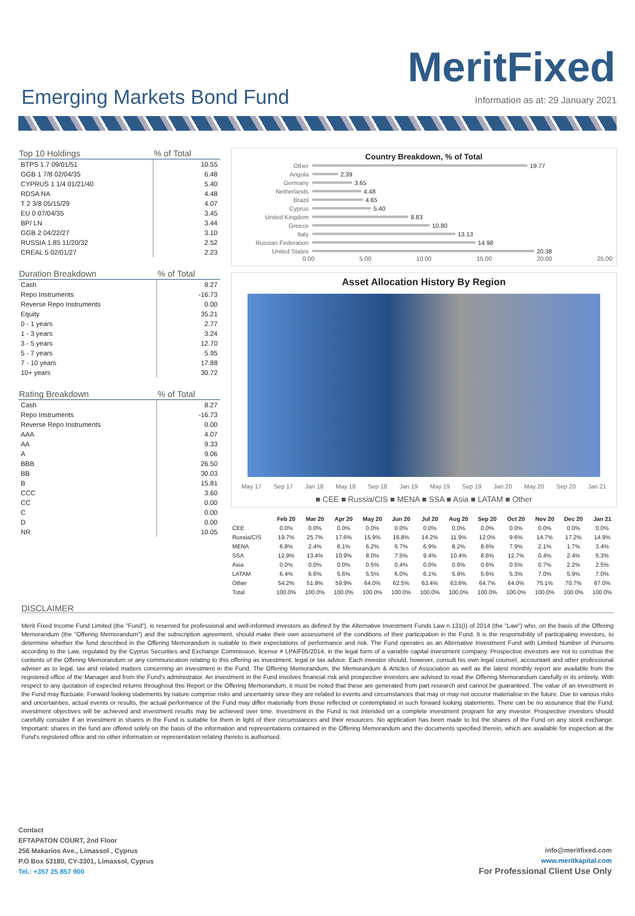MeritFixed
Emerging Markets Bond Fund
Information as at: 29 January 2021
| Top 10 Holdings | % of Total |
| --- | --- |
| BTPS 1.7 09/01/51 | 10.55 |
| GGB 1 7/8 02/04/35 | 6.48 |
| CYPRUS 1 1/4 01/21/40 | 5.40 |
| RDSA NA | 4.48 |
| T 2 3/8 05/15/29 | 4.07 |
| EU 0 07/04/35 | 3.45 |
| BP/ LN | 3.44 |
| GGB 2 04/22/27 | 3.10 |
| RUSSIA 1.85 11/20/32 | 2.52 |
| CREAL 5 02/01/27 | 2.23 |
| Duration Breakdown | % of Total |
| --- | --- |
| Cash | 8.27 |
| Repo Instruments | -16.73 |
| Reverse Repo Instruments | 0.00 |
| Equity | 35.21 |
| 0 - 1 years | 2.77 |
| 1 - 3 years | 3.24 |
| 3 - 5 years | 12.70 |
| 5 - 7 years | 5.95 |
| 7 - 10 years | 17.88 |
| 10+ years | 30.72 |
| Rating Breakdown | % of Total |
| --- | --- |
| Cash | 8.27 |
| Repo Instruments | -16.73 |
| Reverse Repo Instruments | 0.00 |
| AAA | 4.07 |
| AA | 9.33 |
| A | 9.06 |
| BBB | 26.50 |
| BB | 30.03 |
| B | 15.81 |
| CCC | 3.60 |
| CC | 0.00 |
| C | 0.00 |
| D | 0.00 |
| NR | 10.05 |
Country Breakdown, % of Total
Other 19.77
Angola 2.39
Germany 3.65
Netherlands 4.48
Brazil 4.65
Cyprus 5.40
United Kingdom 8.83
Greece 10.80
Italy 13.13
Russian Federation 14.98
United States 20.38
0.00 5.00 10.00 15.00 20.00 25.00
Asset Allocation History By Region
May 17 Sep 17 Jan 18 May 18 Sep 18 Jan 19 May 19 Sep 19 Jan 20 May 20 Sep 20 Jan 21
■ CEE ■ Russia/CIS ■ MENA ■ SSA ■ Asia ■ LATAM ■ Other
| | Feb 20 | Mar 20 | Apr 20 | May 20 | Jun 20 | Jul 20 | Aug 20 | Sep 20 | Oct 20 | Nov 20 | Dec 20 | Jan 21 |
| --- | --- | --- | --- | --- | --- | --- | --- | --- | --- | --- | --- | --- |
| CEE | 0.0% | 0.0% | 0.0% | 0.0% | 0.0% | 0.0% | 0.0% | 0.0% | 0.0% | 0.0% | 0.0% | 0.0% |
| Russia/CIS | 19.7% | 25.7% | 17.6% | 15.9% | 16.8% | 14.2% | 11.9% | 12.0% | 9.6% | 14.7% | 17.2% | 14.9% |
| MENA | 6.8% | 2.4% | 6.1% | 6.2% | 6.7% | 6.9% | 8.2% | 8.6% | 7.9% | 2.1% | 1.7% | 3.4% |
| SSA | 12.9% | 13.4% | 10.9% | 8.0% | 7.5% | 9.4% | 10.4% | 8.6% | 12.7% | 0.4% | 2.4% | 5.3% |
| Asia | 0.0% | 0.0% | 0.0% | 0.5% | 0.4% | 0.0% | 0.0% | 0.6% | 0.5% | 0.7% | 2.2% | 2.5% |
| LATAM | 6.4% | 6.6% | 5.6% | 5.5% | 6.0% | 6.1% | 5.9% | 5.6% | 5.3% | 7.0% | 5.9% | 7.0% |
| Other | 54.2% | 51.9% | 59.9% | 64.0% | 62.5% | 63.4% | 63.6% | 64.7% | 64.0% | 75.1% | 70.7% | 67.0% |
| Total | 100.0% | 100.0% | 100.0% | 100.0% | 100.0% | 100.0% | 100.0% | 100.0% | 100.0% | 100.0% | 100.0% | 100.0% |
DISCLAIMER
Merit Fixed Income Fund Limited (the "Fund"), is reserved for professional and well-informed investors as defined by the Alternative Investment Funds Law n.131(I) of 2014 (the "Law") who, on the basis of the Offering Memorandum (the "Offering Memorandum") and the subscription agreement, should make their own assessment of the conditions of their participation in the Fund. It is the responsibility of participating investors, to determine whether the fund described in the Offering Memorandum is suitable to their expectations of performance and risk. The Fund operates as an Alternative Investment Fund with Limited Number of Persons according to the Law, regulated by the Cyprus Securities and Exchange Commission, license # LPAIF05/2014, in the legal form of a variable capital investment company. Prospective investors are not to construe the contents of the Offering Memorandum or any communication relating to this offering as investment, legal or tax advice. Each investor should, however, consult his own legal counsel, accountant and other professional adviser as to legal, tax and related matters concerning an investment in the Fund. The Offering Memorandum, the Memorandum & Articles of Association as well as the latest monthly report are available from the registered office of the Manager and from the Fund's administrator. An investment in the Fund involves financial risk and prospective investors are advised to read the Offering Memorandum carefully in its entirety. With respect to any quotation of expected returns throughout this Report or the Offering Memorandum, it must be noted that these are generated from part research and cannot be guaranteed. The value of an investment in the Fund may fluctuate. Forward looking statements by nature comprise risks and uncertainty since they are related to events and circumstances that may or may not occuror materialise in the future. Due to various risks and uncertainties, actual events or results, the actual performance of the Fund may differ materially from those reflected or contemplated in such forward looking statements. There can be no assurance that the Fund; investment objectives will be achieved and investment results may be achieved over time. Investment in the Fund is not intended on a complete investment program for any investor. Prospective investors should carefully consider if an investment in shares in the Fund is suitable for them in light of their circumstances and their resources. No application has been made to list the shares of the Fund on any stock exchange. Important: shares in the fund are offered solely on the basis of the information and representations contained in the Offering Memorandum and the documents specified therein, which are available for inspection at the Fund's registered office and no other information or representation relating thereto is authorised.
Contact
EFTAPATON COURT, 2nd Floor
256 Makarios Ave., Limassol , Cyprus
P.O Box 53180, CY-3301, Limassol, Cyprus
Tel.: +357 25 857 900
info@meritfixed.com
www.meritkapital.com
For Professional Client Use Only